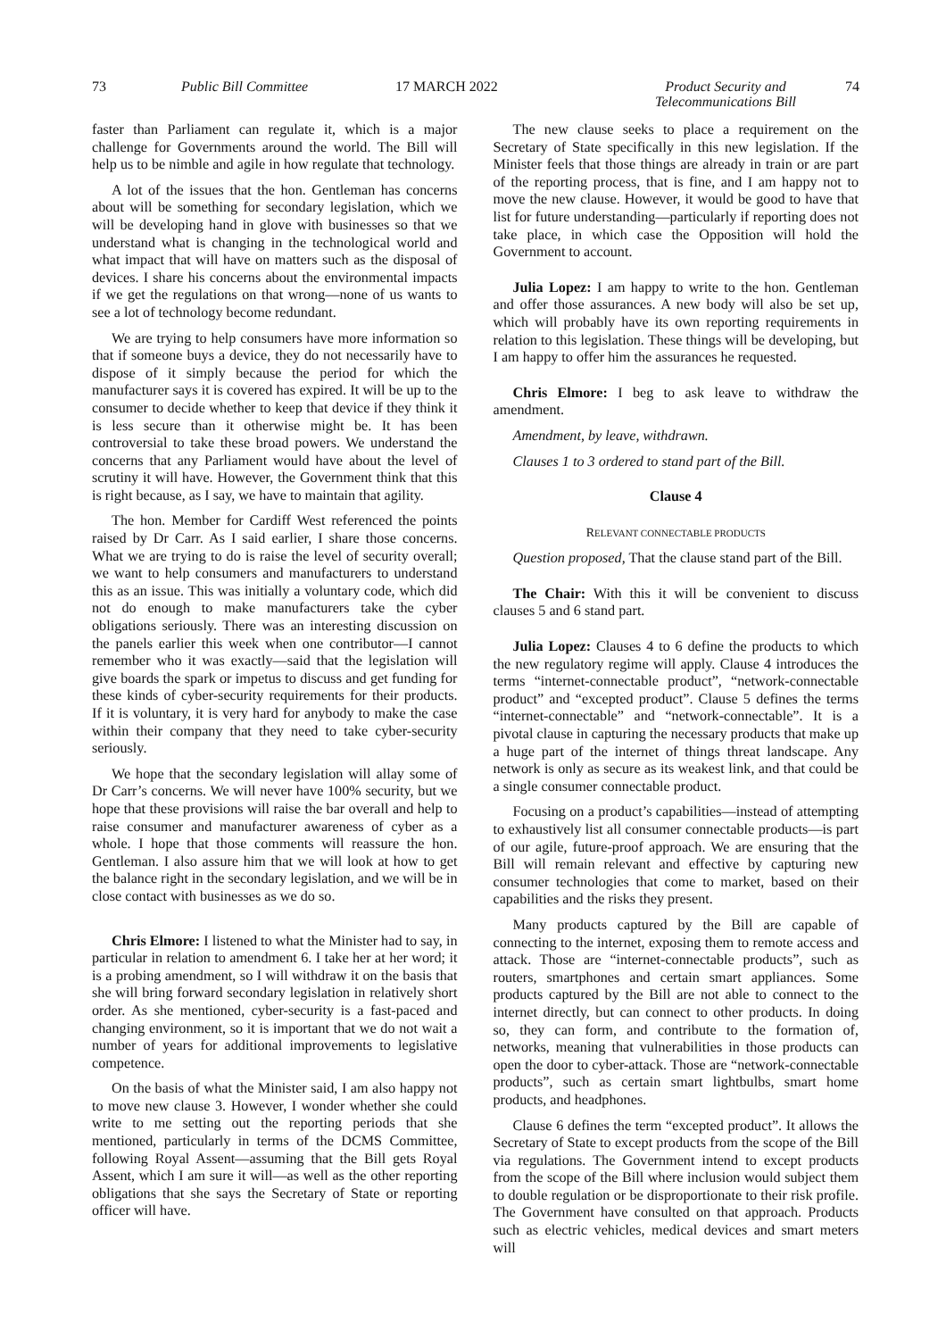73 Public Bill Committee 17 MARCH 2022 Product Security and
Telecommunications Bill
74
faster than Parliament can regulate it, which is a major challenge for Governments around the world. The Bill will help us to be nimble and agile in how regulate that technology.
A lot of the issues that the hon. Gentleman has concerns about will be something for secondary legislation, which we will be developing hand in glove with businesses so that we understand what is changing in the technological world and what impact that will have on matters such as the disposal of devices. I share his concerns about the environmental impacts if we get the regulations on that wrong—none of us wants to see a lot of technology become redundant.
We are trying to help consumers have more information so that if someone buys a device, they do not necessarily have to dispose of it simply because the period for which the manufacturer says it is covered has expired. It will be up to the consumer to decide whether to keep that device if they think it is less secure than it otherwise might be. It has been controversial to take these broad powers. We understand the concerns that any Parliament would have about the level of scrutiny it will have. However, the Government think that this is right because, as I say, we have to maintain that agility.
The hon. Member for Cardiff West referenced the points raised by Dr Carr. As I said earlier, I share those concerns. What we are trying to do is raise the level of security overall; we want to help consumers and manufacturers to understand this as an issue. This was initially a voluntary code, which did not do enough to make manufacturers take the cyber obligations seriously. There was an interesting discussion on the panels earlier this week when one contributor—I cannot remember who it was exactly—said that the legislation will give boards the spark or impetus to discuss and get funding for these kinds of cyber-security requirements for their products. If it is voluntary, it is very hard for anybody to make the case within their company that they need to take cyber-security seriously.
We hope that the secondary legislation will allay some of Dr Carr’s concerns. We will never have 100% security, but we hope that these provisions will raise the bar overall and help to raise consumer and manufacturer awareness of cyber as a whole. I hope that those comments will reassure the hon. Gentleman. I also assure him that we will look at how to get the balance right in the secondary legislation, and we will be in close contact with businesses as we do so.
Chris Elmore: I listened to what the Minister had to say, in particular in relation to amendment 6. I take her at her word; it is a probing amendment, so I will withdraw it on the basis that she will bring forward secondary legislation in relatively short order. As she mentioned, cyber-security is a fast-paced and changing environment, so it is important that we do not wait a number of years for additional improvements to legislative competence.
On the basis of what the Minister said, I am also happy not to move new clause 3. However, I wonder whether she could write to me setting out the reporting periods that she mentioned, particularly in terms of the DCMS Committee, following Royal Assent—assuming that the Bill gets Royal Assent, which I am sure it will—as well as the other reporting obligations that she says the Secretary of State or reporting officer will have.
The new clause seeks to place a requirement on the Secretary of State specifically in this new legislation. If the Minister feels that those things are already in train or are part of the reporting process, that is fine, and I am happy not to move the new clause. However, it would be good to have that list for future understanding—particularly if reporting does not take place, in which case the Opposition will hold the Government to account.
Julia Lopez: I am happy to write to the hon. Gentleman and offer those assurances. A new body will also be set up, which will probably have its own reporting requirements in relation to this legislation. These things will be developing, but I am happy to offer him the assurances he requested.
Chris Elmore: I beg to ask leave to withdraw the amendment.
Amendment, by leave, withdrawn.
Clauses 1 to 3 ordered to stand part of the Bill.
Clause 4
RELEVANT CONNECTABLE PRODUCTS
Question proposed, That the clause stand part of the Bill.
The Chair: With this it will be convenient to discuss clauses 5 and 6 stand part.
Julia Lopez: Clauses 4 to 6 define the products to which the new regulatory regime will apply. Clause 4 introduces the terms “internet-connectable product”, “network-connectable product” and “excepted product”. Clause 5 defines the terms “internet-connectable” and “network-connectable”. It is a pivotal clause in capturing the necessary products that make up a huge part of the internet of things threat landscape. Any network is only as secure as its weakest link, and that could be a single consumer connectable product.
Focusing on a product’s capabilities—instead of attempting to exhaustively list all consumer connectable products—is part of our agile, future-proof approach. We are ensuring that the Bill will remain relevant and effective by capturing new consumer technologies that come to market, based on their capabilities and the risks they present.
Many products captured by the Bill are capable of connecting to the internet, exposing them to remote access and attack. Those are “internet-connectable products”, such as routers, smartphones and certain smart appliances. Some products captured by the Bill are not able to connect to the internet directly, but can connect to other products. In doing so, they can form, and contribute to the formation of, networks, meaning that vulnerabilities in those products can open the door to cyber-attack. Those are “network-connectable products”, such as certain smart lightbulbs, smart home products, and headphones.
Clause 6 defines the term “excepted product”. It allows the Secretary of State to except products from the scope of the Bill via regulations. The Government intend to except products from the scope of the Bill where inclusion would subject them to double regulation or be disproportionate to their risk profile. The Government have consulted on that approach. Products such as electric vehicles, medical devices and smart meters will